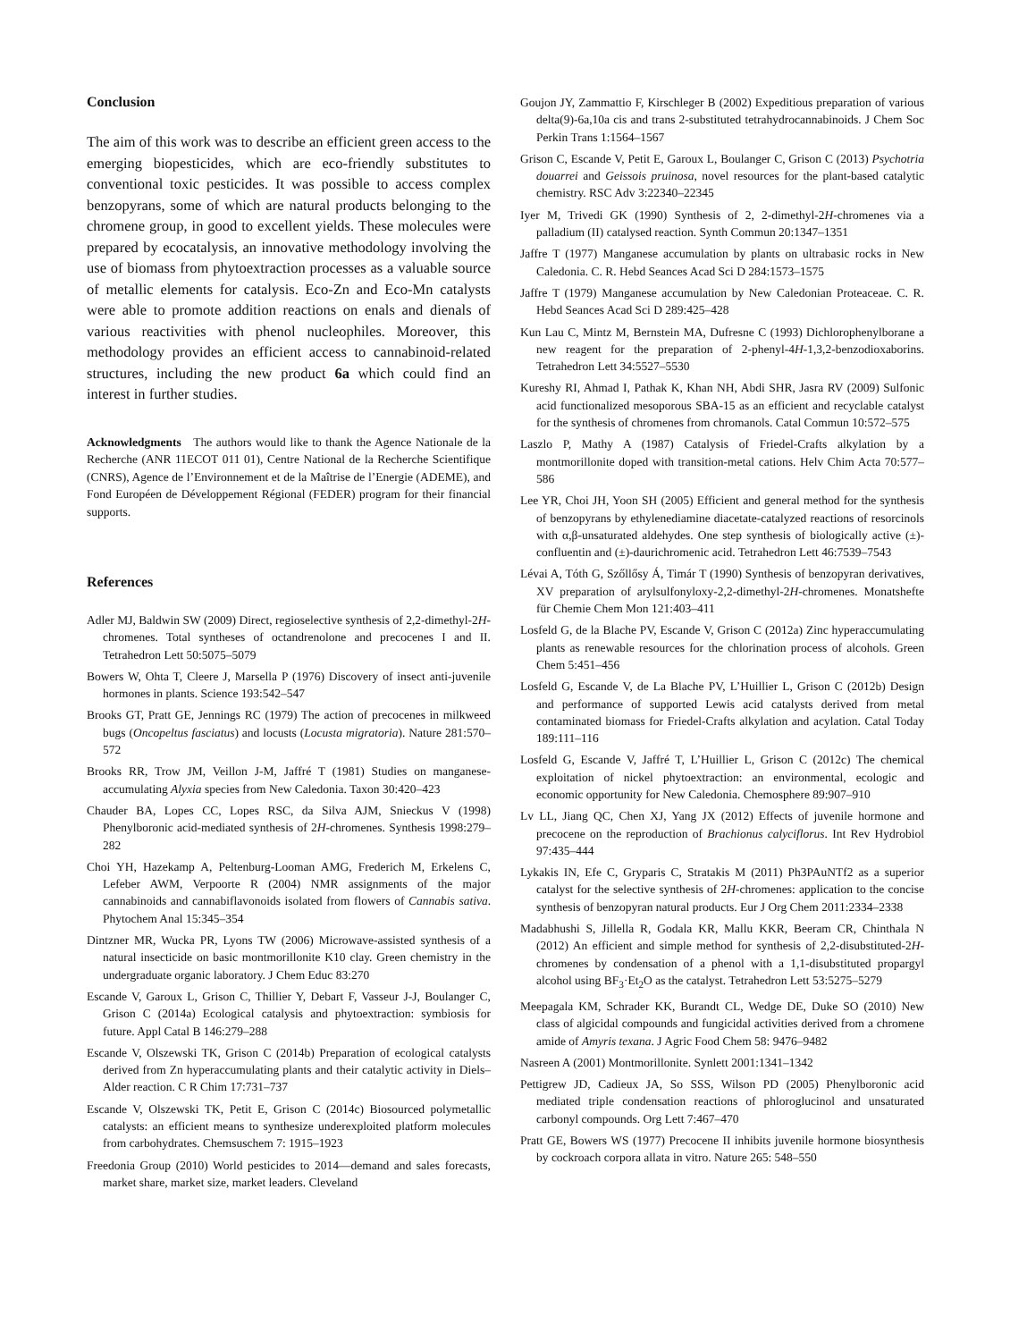Conclusion
The aim of this work was to describe an efficient green access to the emerging biopesticides, which are eco-friendly substitutes to conventional toxic pesticides. It was possible to access complex benzopyrans, some of which are natural products belonging to the chromene group, in good to excellent yields. These molecules were prepared by ecocatalysis, an innovative methodology involving the use of biomass from phytoextraction processes as a valuable source of metallic elements for catalysis. Eco-Zn and Eco-Mn catalysts were able to promote addition reactions on enals and dienals of various reactivities with phenol nucleophiles. Moreover, this methodology provides an efficient access to cannabinoid-related structures, including the new product 6a which could find an interest in further studies.
Acknowledgments The authors would like to thank the Agence Nationale de la Recherche (ANR 11ECOT 011 01), Centre National de la Recherche Scientifique (CNRS), Agence de l’Environnement et de la Maîtrise de l’Energie (ADEME), and Fond Européen de Développement Régional (FEDER) program for their financial supports.
References
Adler MJ, Baldwin SW (2009) Direct, regioselective synthesis of 2,2-dimethyl-2H-chromenes. Total syntheses of octandrenolone and precocenes I and II. Tetrahedron Lett 50:5075–5079
Bowers W, Ohta T, Cleere J, Marsella P (1976) Discovery of insect anti-juvenile hormones in plants. Science 193:542–547
Brooks GT, Pratt GE, Jennings RC (1979) The action of precocenes in milkweed bugs (Oncopeltus fasciatus) and locusts (Locusta migratoria). Nature 281:570–572
Brooks RR, Trow JM, Veillon J-M, Jaffré T (1981) Studies on manganese-accumulating Alyxia species from New Caledonia. Taxon 30:420–423
Chauder BA, Lopes CC, Lopes RSC, da Silva AJM, Snieckus V (1998) Phenylboronic acid-mediated synthesis of 2H-chromenes. Synthesis 1998:279–282
Choi YH, Hazekamp A, Peltenburg-Looman AMG, Frederich M, Erkelens C, Lefeber AWM, Verpoorte R (2004) NMR assignments of the major cannabinoids and cannabiflavonoids isolated from flowers of Cannabis sativa. Phytochem Anal 15:345–354
Dintzner MR, Wucka PR, Lyons TW (2006) Microwave-assisted synthesis of a natural insecticide on basic montmorillonite K10 clay. Green chemistry in the undergraduate organic laboratory. J Chem Educ 83:270
Escande V, Garoux L, Grison C, Thillier Y, Debart F, Vasseur J-J, Boulanger C, Grison C (2014a) Ecological catalysis and phytoextraction: symbiosis for future. Appl Catal B 146:279–288
Escande V, Olszewski TK, Grison C (2014b) Preparation of ecological catalysts derived from Zn hyperaccumulating plants and their catalytic activity in Diels–Alder reaction. C R Chim 17:731–737
Escande V, Olszewski TK, Petit E, Grison C (2014c) Biosourced polymetallic catalysts: an efficient means to synthesize underexploited platform molecules from carbohydrates. Chemsuschem 7: 1915–1923
Freedonia Group (2010) World pesticides to 2014—demand and sales forecasts, market share, market size, market leaders. Cleveland
Goujon JY, Zammattio F, Kirschleger B (2002) Expeditious preparation of various delta(9)-6a,10a cis and trans 2-substituted tetrahydrocannabinoids. J Chem Soc Perkin Trans 1:1564–1567
Grison C, Escande V, Petit E, Garoux L, Boulanger C, Grison C (2013) Psychotria douarrei and Geissois pruinosa, novel resources for the plant-based catalytic chemistry. RSC Adv 3:22340–22345
Iyer M, Trivedi GK (1990) Synthesis of 2, 2-dimethyl-2H-chromenes via a palladium (II) catalysed reaction. Synth Commun 20:1347–1351
Jaffre T (1977) Manganese accumulation by plants on ultrabasic rocks in New Caledonia. C. R. Hebd Seances Acad Sci D 284:1573–1575
Jaffre T (1979) Manganese accumulation by New Caledonian Proteaceae. C. R. Hebd Seances Acad Sci D 289:425–428
Kun Lau C, Mintz M, Bernstein MA, Dufresne C (1993) Dichlorophenylborane a new reagent for the preparation of 2-phenyl-4H-1,3,2-benzodioxaborins. Tetrahedron Lett 34:5527–5530
Kureshy RI, Ahmad I, Pathak K, Khan NH, Abdi SHR, Jasra RV (2009) Sulfonic acid functionalized mesoporous SBA-15 as an efficient and recyclable catalyst for the synthesis of chromenes from chromanols. Catal Commun 10:572–575
Laszlo P, Mathy A (1987) Catalysis of Friedel-Crafts alkylation by a montmorillonite doped with transition-metal cations. Helv Chim Acta 70:577–586
Lee YR, Choi JH, Yoon SH (2005) Efficient and general method for the synthesis of benzopyrans by ethylenediamine diacetate-catalyzed reactions of resorcinols with α,β-unsaturated aldehydes. One step synthesis of biologically active (±)-confluentin and (±)-daurichromenic acid. Tetrahedron Lett 46:7539–7543
Lévai A, Tóth G, Szőllősy Á, Timár T (1990) Synthesis of benzopyran derivatives, XV preparation of arylsulfonyloxy-2,2-dimethyl-2H-chromenes. Monatshefte für Chemie Chem Mon 121:403–411
Losfeld G, de la Blache PV, Escande V, Grison C (2012a) Zinc hyperaccumulating plants as renewable resources for the chlorination process of alcohols. Green Chem 5:451–456
Losfeld G, Escande V, de La Blache PV, L’Huillier L, Grison C (2012b) Design and performance of supported Lewis acid catalysts derived from metal contaminated biomass for Friedel-Crafts alkylation and acylation. Catal Today 189:111–116
Losfeld G, Escande V, Jaffré T, L’Huillier L, Grison C (2012c) The chemical exploitation of nickel phytoextraction: an environmental, ecologic and economic opportunity for New Caledonia. Chemosphere 89:907–910
Lv LL, Jiang QC, Chen XJ, Yang JX (2012) Effects of juvenile hormone and precocene on the reproduction of Brachionus calyciflorus. Int Rev Hydrobiol 97:435–444
Lykakis IN, Efe C, Gryparis C, Stratakis M (2011) Ph3PAuNTf2 as a superior catalyst for the selective synthesis of 2H-chromenes: application to the concise synthesis of benzopyran natural products. Eur J Org Chem 2011:2334–2338
Madabhushi S, Jillella R, Godala KR, Mallu KKR, Beeram CR, Chinthala N (2012) An efficient and simple method for synthesis of 2,2-disubstituted-2H-chromenes by condensation of a phenol with a 1,1-disubstituted propargyl alcohol using BF<sub>3</sub>·Et<sub>2</sub>O as the catalyst. Tetrahedron Lett 53:5275–5279
Meepagala KM, Schrader KK, Burandt CL, Wedge DE, Duke SO (2010) New class of algicidal compounds and fungicidal activities derived from a chromene amide of Amyris texana. J Agric Food Chem 58: 9476–9482
Nasreen A (2001) Montmorillonite. Synlett 2001:1341–1342
Pettigrew JD, Cadieux JA, So SSS, Wilson PD (2005) Phenylboronic acid mediated triple condensation reactions of phloroglucinol and unsaturated carbonyl compounds. Org Lett 7:467–470
Pratt GE, Bowers WS (1977) Precocene II inhibits juvenile hormone biosynthesis by cockroach corpora allata in vitro. Nature 265: 548–550